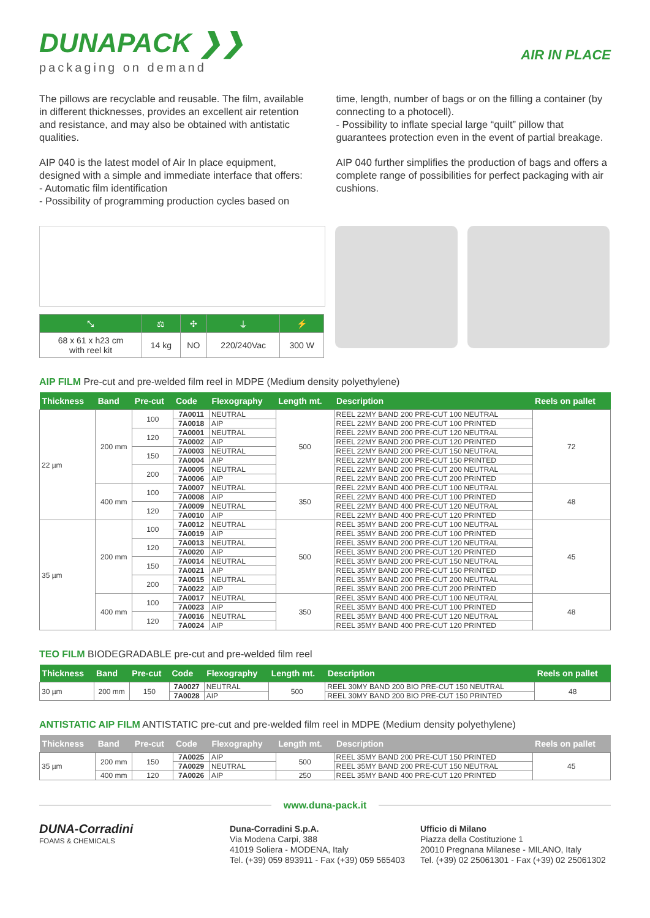DUNAPACK ❯❯
packaging on demand
AIR IN PLACE
The pillows are recyclable and reusable. The film, available in different thicknesses, provides an excellent air retention and resistance, and may also be obtained with antistatic qualities.
AIP 040 is the latest model of Air In place equipment, designed with a simple and immediate interface that offers:
- Automatic film identification
- Possibility of programming production cycles based on
time, length, number of bags or on the filling a container (by connecting to a photocell).
- Possibility to inflate special large “quilt” pillow that guarantees protection even in the event of partial breakage.
AIP 040 further simplifies the production of bags and offers a complete range of possibilities for perfect packaging with air cushions.
| ⤡ | ⚖ | ✣ | ⏚ | ⚡ |
| 68 x 61 x h23 cm with reel kit | 14 kg | NO | 220/240Vac | 300 W |
AIP FILM Pre-cut and pre-welded film reel in MDPE (Medium density polyethylene)
| Thickness | Band | Pre-cut | Code | Flexography | Length mt. | Description | Reels on pallet |
| --- | --- | --- | --- | --- | --- | --- | --- |
| 22 µm | 200 mm | 100 | 7A0011 | NEUTRAL | 500 | REEL 22MY BAND 200 PRE-CUT 100 NEUTRAL | 72 |
| | | | 7A0018 | AIP | | REEL 22MY BAND 200 PRE-CUT 100 PRINTED | |
| | | 120 | 7A0001 | NEUTRAL | | REEL 22MY BAND 200 PRE-CUT 120 NEUTRAL | |
| | | | 7A0002 | AIP | | REEL 22MY BAND 200 PRE-CUT 120 PRINTED | |
| | | 150 | 7A0003 | NEUTRAL | | REEL 22MY BAND 200 PRE-CUT 150 NEUTRAL | |
| | | | 7A0004 | AIP | | REEL 22MY BAND 200 PRE-CUT 150 PRINTED | |
| | | 200 | 7A0005 | NEUTRAL | | REEL 22MY BAND 200 PRE-CUT 200 NEUTRAL | |
| | | | 7A0006 | AIP | | REEL 22MY BAND 200 PRE-CUT 200 PRINTED | |
| | 400 mm | 100 | 7A0007 | NEUTRAL | 350 | REEL 22MY BAND 400 PRE-CUT 100 NEUTRAL | 48 |
| | | | 7A0008 | AIP | | REEL 22MY BAND 400 PRE-CUT 100 PRINTED | |
| | | 120 | 7A0009 | NEUTRAL | | REEL 22MY BAND 400 PRE-CUT 120 NEUTRAL | |
| | | | 7A0010 | AIP | | REEL 22MY BAND 400 PRE-CUT 120 PRINTED | |
| 35 µm | 200 mm | 100 | 7A0012 | NEUTRAL | 500 | REEL 35MY BAND 200 PRE-CUT 100 NEUTRAL | 45 |
| | | | 7A0019 | AIP | | REEL 35MY BAND 200 PRE-CUT 100 PRINTED | |
| | | 120 | 7A0013 | NEUTRAL | | REEL 35MY BAND 200 PRE-CUT 120 NEUTRAL | |
| | | | 7A0020 | AIP | | REEL 35MY BAND 200 PRE-CUT 120 PRINTED | |
| | | 150 | 7A0014 | NEUTRAL | | REEL 35MY BAND 200 PRE-CUT 150 NEUTRAL | |
| | | | 7A0021 | AIP | | REEL 35MY BAND 200 PRE-CUT 150 PRINTED | |
| | | 200 | 7A0015 | NEUTRAL | | REEL 35MY BAND 200 PRE-CUT 200 NEUTRAL | |
| | | | 7A0022 | AIP | | REEL 35MY BAND 200 PRE-CUT 200 PRINTED | |
| | 400 mm | 100 | 7A0017 | NEUTRAL | 350 | REEL 35MY BAND 400 PRE-CUT 100 NEUTRAL | 48 |
| | | | 7A0023 | AIP | | REEL 35MY BAND 400 PRE-CUT 100 PRINTED | |
| | | 120 | 7A0016 | NEUTRAL | | REEL 35MY BAND 400 PRE-CUT 120 NEUTRAL | |
| | | | 7A0024 | AIP | | REEL 35MY BAND 400 PRE-CUT 120 PRINTED | |
TEO FILM BIODEGRADABLE pre-cut and pre-welded film reel
| Thickness | Band | Pre-cut | Code | Flexography | Length mt. | Description | Reels on pallet |
| --- | --- | --- | --- | --- | --- | --- | --- |
| 30 µm | 200 mm | 150 | 7A0027 | NEUTRAL | 500 | REEL 30MY BAND 200 BIO PRE-CUT 150 NEUTRAL | 48 |
| | | | 7A0028 | AIP | | REEL 30MY BAND 200 BIO PRE-CUT 150 PRINTED | |
ANTISTATIC AIP FILM ANTISTATIC pre-cut and pre-welded film reel in MDPE (Medium density polyethylene)
| Thickness | Band | Pre-cut | Code | Flexography | Length mt. | Description | Reels on pallet |
| --- | --- | --- | --- | --- | --- | --- | --- |
| 35 µm | 200 mm | 150 | 7A0025 | AIP | 500 | REEL 35MY BAND 200 PRE-CUT 150 PRINTED | 45 |
| | | | 7A0029 | NEUTRAL | | REEL 35MY BAND 200 PRE-CUT 150 NEUTRAL | |
| | 400 mm | 120 | 7A0026 | AIP | 250 | REEL 35MY BAND 400 PRE-CUT 120 PRINTED | |
www.duna-pack.it
DUNA-Corradini
FOAMS & CHEMICALS
Duna-Corradini S.p.A.
Via Modena Carpi, 388
41019 Soliera - MODENA, Italy
Tel. (+39) 059 893911 - Fax (+39) 059 565403
Ufficio di Milano
Piazza della Costituzione 1
20010 Pregnana Milanese - MILANO, Italy
Tel. (+39) 02 25061301 - Fax (+39) 02 25061302